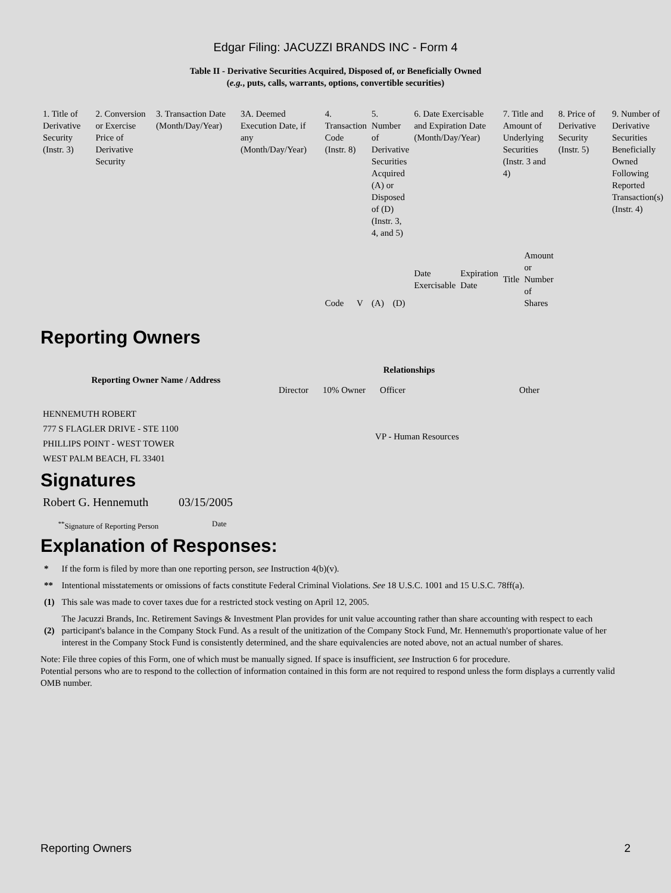Edgar Filing: JACUZZI BRANDS INC - Form 4
Table II - Derivative Securities Acquired, Disposed of, or Beneficially Owned
(e.g., puts, calls, warrants, options, convertible securities)
| 1. Title of Derivative Security (Instr. 3) | 2. Conversion or Exercise Price of Derivative Security | 3. Transaction Date (Month/Day/Year) | 3A. Deemed Execution Date, if any (Month/Day/Year) | 4. Transaction Code (Instr. 8) | | 5. Number of Derivative Securities Acquired (A) or Disposed of (D) (Instr. 3, 4, and 5) | | 6. Date Exercisable and Expiration Date (Month/Day/Year) | | 7. Title and Amount of Underlying Securities (Instr. 3 and 4) | | 8. Price of Derivative Security (Instr. 5) | 9. Number of Derivative Securities Beneficially Owned Following Reported Transaction(s) (Instr. 4) |
| --- | --- | --- | --- | --- | --- | --- | --- | --- | --- | --- | --- | --- | --- |
| | | | | Code | V | (A) | (D) | Date Exercisable | Expiration Date | Title | Amount or Number of Shares | | |
Reporting Owners
| Reporting Owner Name / Address | Relationships | | | |
| --- | --- | --- | --- | --- |
| | Director | 10% Owner | Officer | Other |
| HENNEMUTH ROBERT 777 S FLAGLER DRIVE - STE 1100 PHILLIPS POINT - WEST TOWER WEST PALM BEACH, FL 33401 | | | VP - Human Resources | |
Signatures
| Robert G. Hennemuth | 03/15/2005 |
| <sup>**</sup> Signature of Reporting Person | Date |
Explanation of Responses:
| * | If the form is filed by more than one reporting person, see Instruction 4(b)(v). |
| ** | Intentional misstatements or omissions of facts constitute Federal Criminal Violations. See 18 U.S.C. 1001 and 15 U.S.C. 78ff(a). |
| (1) | This sale was made to cover taxes due for a restricted stock vesting on April 12, 2005. |
| (2) | The Jacuzzi Brands, Inc. Retirement Savings & Investment Plan provides for unit value accounting rather than share accounting with respect to each participant's balance in the Company Stock Fund. As a result of the unitization of the Company Stock Fund, Mr. Hennemuth's proportionate value of her interest in the Company Stock Fund is consistently determined, and the share equivalencies are noted above, not an actual number of shares. |
Note: File three copies of this Form, one of which must be manually signed. If space is insufficient, see Instruction 6 for procedure.
Potential persons who are to respond to the collection of information contained in this form are not required to respond unless the form displays a currently valid OMB number.
Reporting Owners 2